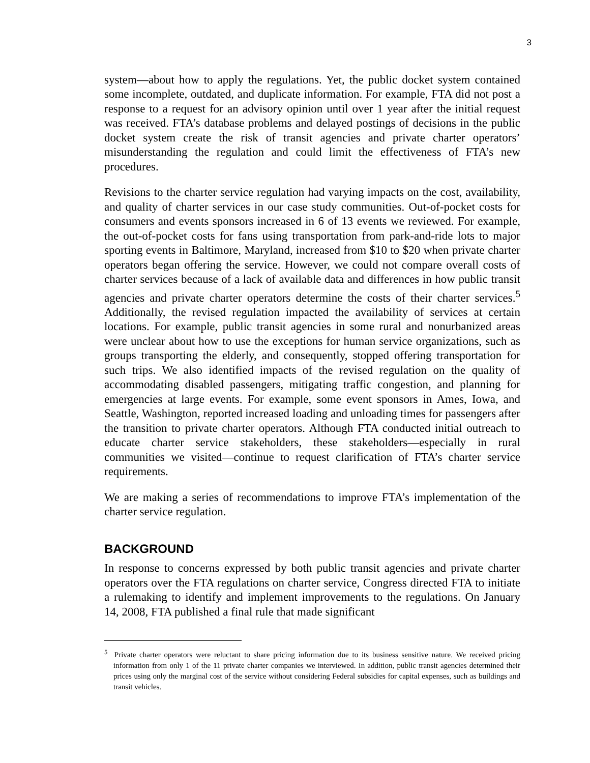3
system—about how to apply the regulations. Yet, the public docket system contained some incomplete, outdated, and duplicate information. For example, FTA did not post a response to a request for an advisory opinion until over 1 year after the initial request was received. FTA’s database problems and delayed postings of decisions in the public docket system create the risk of transit agencies and private charter operators’ misunderstanding the regulation and could limit the effectiveness of FTA’s new procedures.
Revisions to the charter service regulation had varying impacts on the cost, availability, and quality of charter services in our case study communities. Out-of-pocket costs for consumers and events sponsors increased in 6 of 13 events we reviewed. For example, the out-of-pocket costs for fans using transportation from park-and-ride lots to major sporting events in Baltimore, Maryland, increased from $10 to $20 when private charter operators began offering the service. However, we could not compare overall costs of charter services because of a lack of available data and differences in how public transit agencies and private charter operators determine the costs of their charter services.<sup>5</sup> Additionally, the revised regulation impacted the availability of services at certain locations. For example, public transit agencies in some rural and nonurbanized areas were unclear about how to use the exceptions for human service organizations, such as groups transporting the elderly, and consequently, stopped offering transportation for such trips. We also identified impacts of the revised regulation on the quality of accommodating disabled passengers, mitigating traffic congestion, and planning for emergencies at large events. For example, some event sponsors in Ames, Iowa, and Seattle, Washington, reported increased loading and unloading times for passengers after the transition to private charter operators. Although FTA conducted initial outreach to educate charter service stakeholders, these stakeholders—especially in rural communities we visited—continue to request clarification of FTA’s charter service requirements.
We are making a series of recommendations to improve FTA’s implementation of the charter service regulation.
BACKGROUND
In response to concerns expressed by both public transit agencies and private charter operators over the FTA regulations on charter service, Congress directed FTA to initiate a rulemaking to identify and implement improvements to the regulations. On January 14, 2008, FTA published a final rule that made significant
<sup>5</sup> Private charter operators were reluctant to share pricing information due to its business sensitive nature. We received pricing information from only 1 of the 11 private charter companies we interviewed. In addition, public transit agencies determined their prices using only the marginal cost of the service without considering Federal subsidies for capital expenses, such as buildings and transit vehicles.